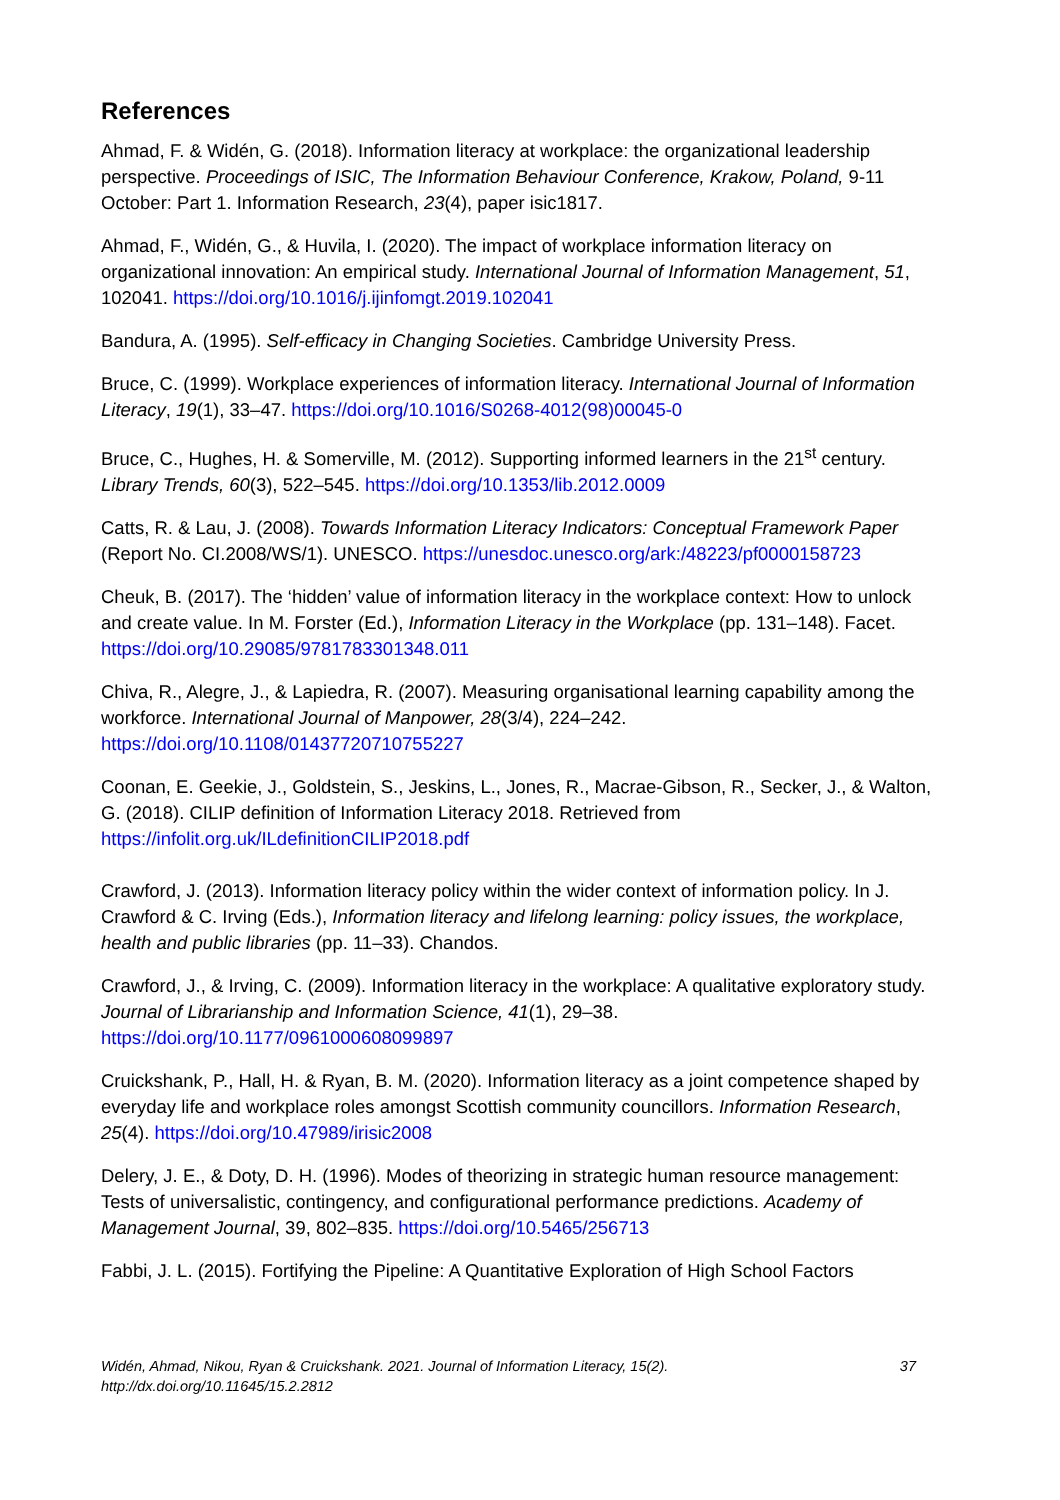References
Ahmad, F. & Widén, G. (2018). Information literacy at workplace: the organizational leadership perspective. Proceedings of ISIC, The Information Behaviour Conference, Krakow, Poland, 9-11 October: Part 1. Information Research, 23(4), paper isic1817.
Ahmad, F., Widén, G., & Huvila, I. (2020). The impact of workplace information literacy on organizational innovation: An empirical study. International Journal of Information Management, 51, 102041. https://doi.org/10.1016/j.ijinfomgt.2019.102041
Bandura, A. (1995). Self-efficacy in Changing Societies. Cambridge University Press.
Bruce, C. (1999). Workplace experiences of information literacy. International Journal of Information Literacy, 19(1), 33–47. https://doi.org/10.1016/S0268-4012(98)00045-0
Bruce, C., Hughes, H. & Somerville, M. (2012). Supporting informed learners in the 21<sup>st</sup> century. Library Trends, 60(3), 522–545. https://doi.org/10.1353/lib.2012.0009
Catts, R. & Lau, J. (2008). Towards Information Literacy Indicators: Conceptual Framework Paper (Report No. CI.2008/WS/1). UNESCO. https://unesdoc.unesco.org/ark:/48223/pf0000158723
Cheuk, B. (2017). The ‘hidden’ value of information literacy in the workplace context: How to unlock and create value. In M. Forster (Ed.), Information Literacy in the Workplace (pp. 131–148). Facet. https://doi.org/10.29085/9781783301348.011
Chiva, R., Alegre, J., & Lapiedra, R. (2007). Measuring organisational learning capability among the workforce. International Journal of Manpower, 28(3/4), 224–242. https://doi.org/10.1108/01437720710755227
Coonan, E. Geekie, J., Goldstein, S., Jeskins, L., Jones, R., Macrae-Gibson, R., Secker, J., & Walton, G. (2018). CILIP definition of Information Literacy 2018. Retrieved from https://infolit.org.uk/ILdefinitionCILIP2018.pdf
Crawford, J. (2013). Information literacy policy within the wider context of information policy. In J. Crawford & C. Irving (Eds.), Information literacy and lifelong learning: policy issues, the workplace, health and public libraries (pp. 11–33). Chandos.
Crawford, J., & Irving, C. (2009). Information literacy in the workplace: A qualitative exploratory study. Journal of Librarianship and Information Science, 41(1), 29–38. https://doi.org/10.1177/0961000608099897
Cruickshank, P., Hall, H. & Ryan, B. M. (2020). Information literacy as a joint competence shaped by everyday life and workplace roles amongst Scottish community councillors. Information Research, 25(4). https://doi.org/10.47989/irisic2008
Delery, J. E., & Doty, D. H. (1996). Modes of theorizing in strategic human resource management: Tests of universalistic, contingency, and configurational performance predictions. Academy of Management Journal, 39, 802–835. https://doi.org/10.5465/256713
Fabbi, J. L. (2015). Fortifying the Pipeline: A Quantitative Exploration of High School Factors
Widén, Ahmad, Nikou, Ryan & Cruickshank. 2021. Journal of Information Literacy, 15(2).
http://dx.doi.org/10.11645/15.2.2812
37